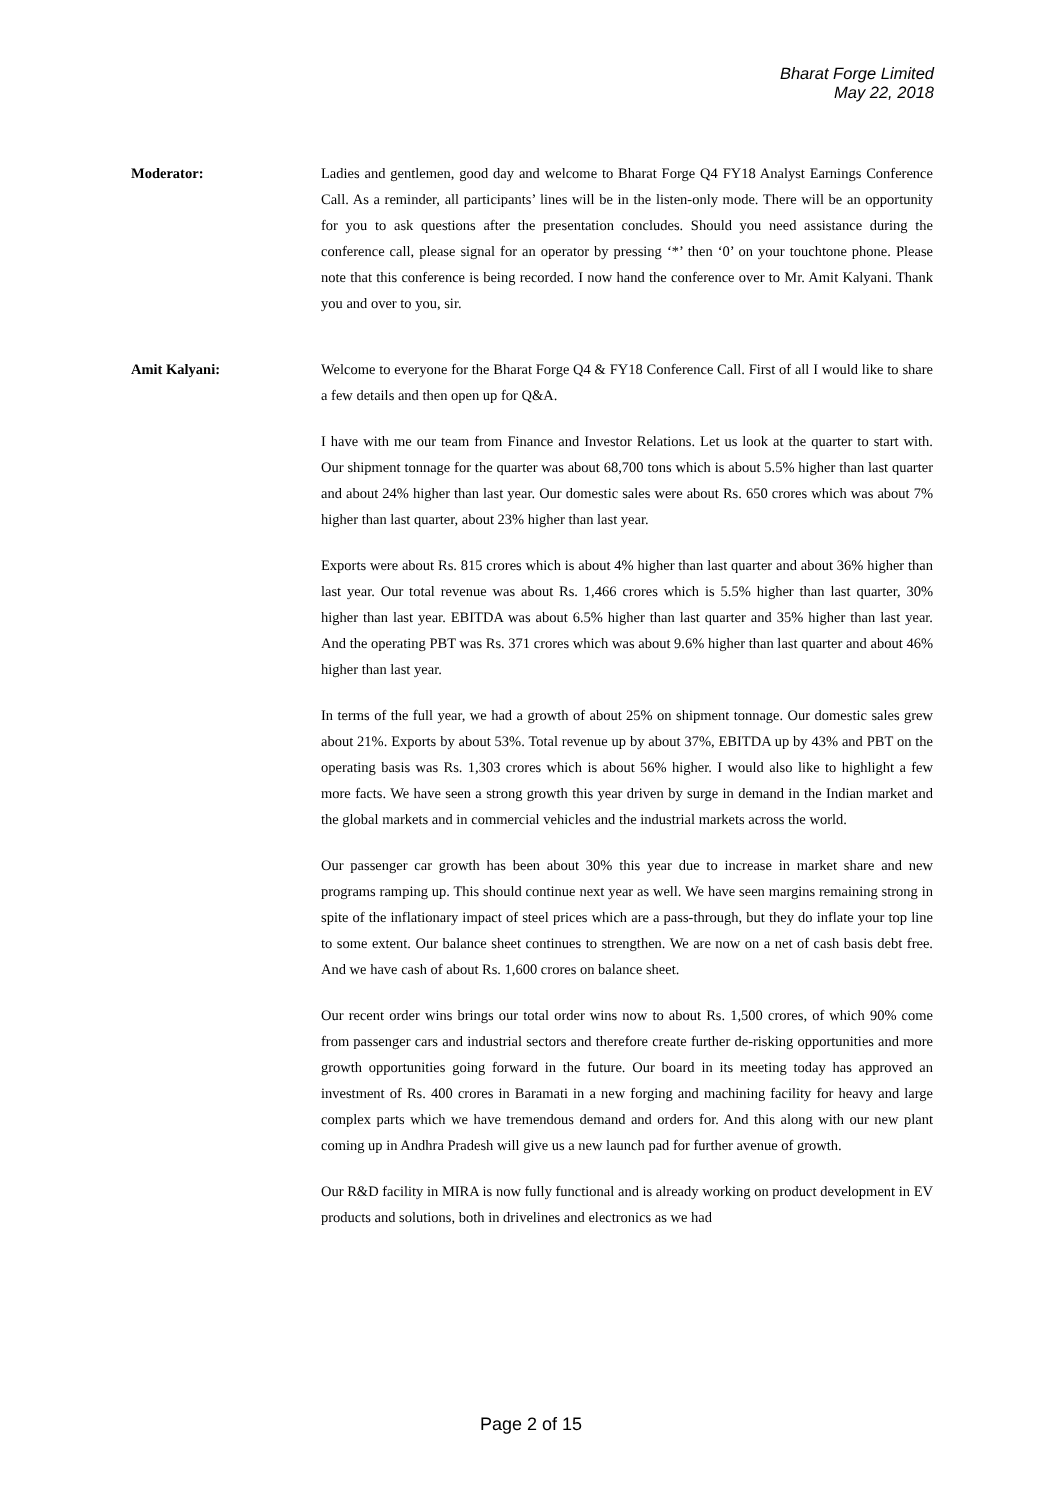Bharat Forge Limited
May 22, 2018
Moderator: Ladies and gentlemen, good day and welcome to Bharat Forge Q4 FY18 Analyst Earnings Conference Call. As a reminder, all participants’ lines will be in the listen-only mode. There will be an opportunity for you to ask questions after the presentation concludes. Should you need assistance during the conference call, please signal for an operator by pressing ‘*’ then ‘0’ on your touchtone phone. Please note that this conference is being recorded. I now hand the conference over to Mr. Amit Kalyani. Thank you and over to you, sir.
Amit Kalyani: Welcome to everyone for the Bharat Forge Q4 & FY18 Conference Call. First of all I would like to share a few details and then open up for Q&A.
I have with me our team from Finance and Investor Relations. Let us look at the quarter to start with. Our shipment tonnage for the quarter was about 68,700 tons which is about 5.5% higher than last quarter and about 24% higher than last year. Our domestic sales were about Rs. 650 crores which was about 7% higher than last quarter, about 23% higher than last year.
Exports were about Rs. 815 crores which is about 4% higher than last quarter and about 36% higher than last year. Our total revenue was about Rs. 1,466 crores which is 5.5% higher than last quarter, 30% higher than last year. EBITDA was about 6.5% higher than last quarter and 35% higher than last year. And the operating PBT was Rs. 371 crores which was about 9.6% higher than last quarter and about 46% higher than last year.
In terms of the full year, we had a growth of about 25% on shipment tonnage. Our domestic sales grew about 21%. Exports by about 53%. Total revenue up by about 37%, EBITDA up by 43% and PBT on the operating basis was Rs. 1,303 crores which is about 56% higher. I would also like to highlight a few more facts. We have seen a strong growth this year driven by surge in demand in the Indian market and the global markets and in commercial vehicles and the industrial markets across the world.
Our passenger car growth has been about 30% this year due to increase in market share and new programs ramping up. This should continue next year as well. We have seen margins remaining strong in spite of the inflationary impact of steel prices which are a pass-through, but they do inflate your top line to some extent. Our balance sheet continues to strengthen. We are now on a net of cash basis debt free. And we have cash of about Rs. 1,600 crores on balance sheet.
Our recent order wins brings our total order wins now to about Rs. 1,500 crores, of which 90% come from passenger cars and industrial sectors and therefore create further de-risking opportunities and more growth opportunities going forward in the future. Our board in its meeting today has approved an investment of Rs. 400 crores in Baramati in a new forging and machining facility for heavy and large complex parts which we have tremendous demand and orders for. And this along with our new plant coming up in Andhra Pradesh will give us a new launch pad for further avenue of growth.
Our R&D facility in MIRA is now fully functional and is already working on product development in EV products and solutions, both in drivelines and electronics as we had
Page 2 of 15